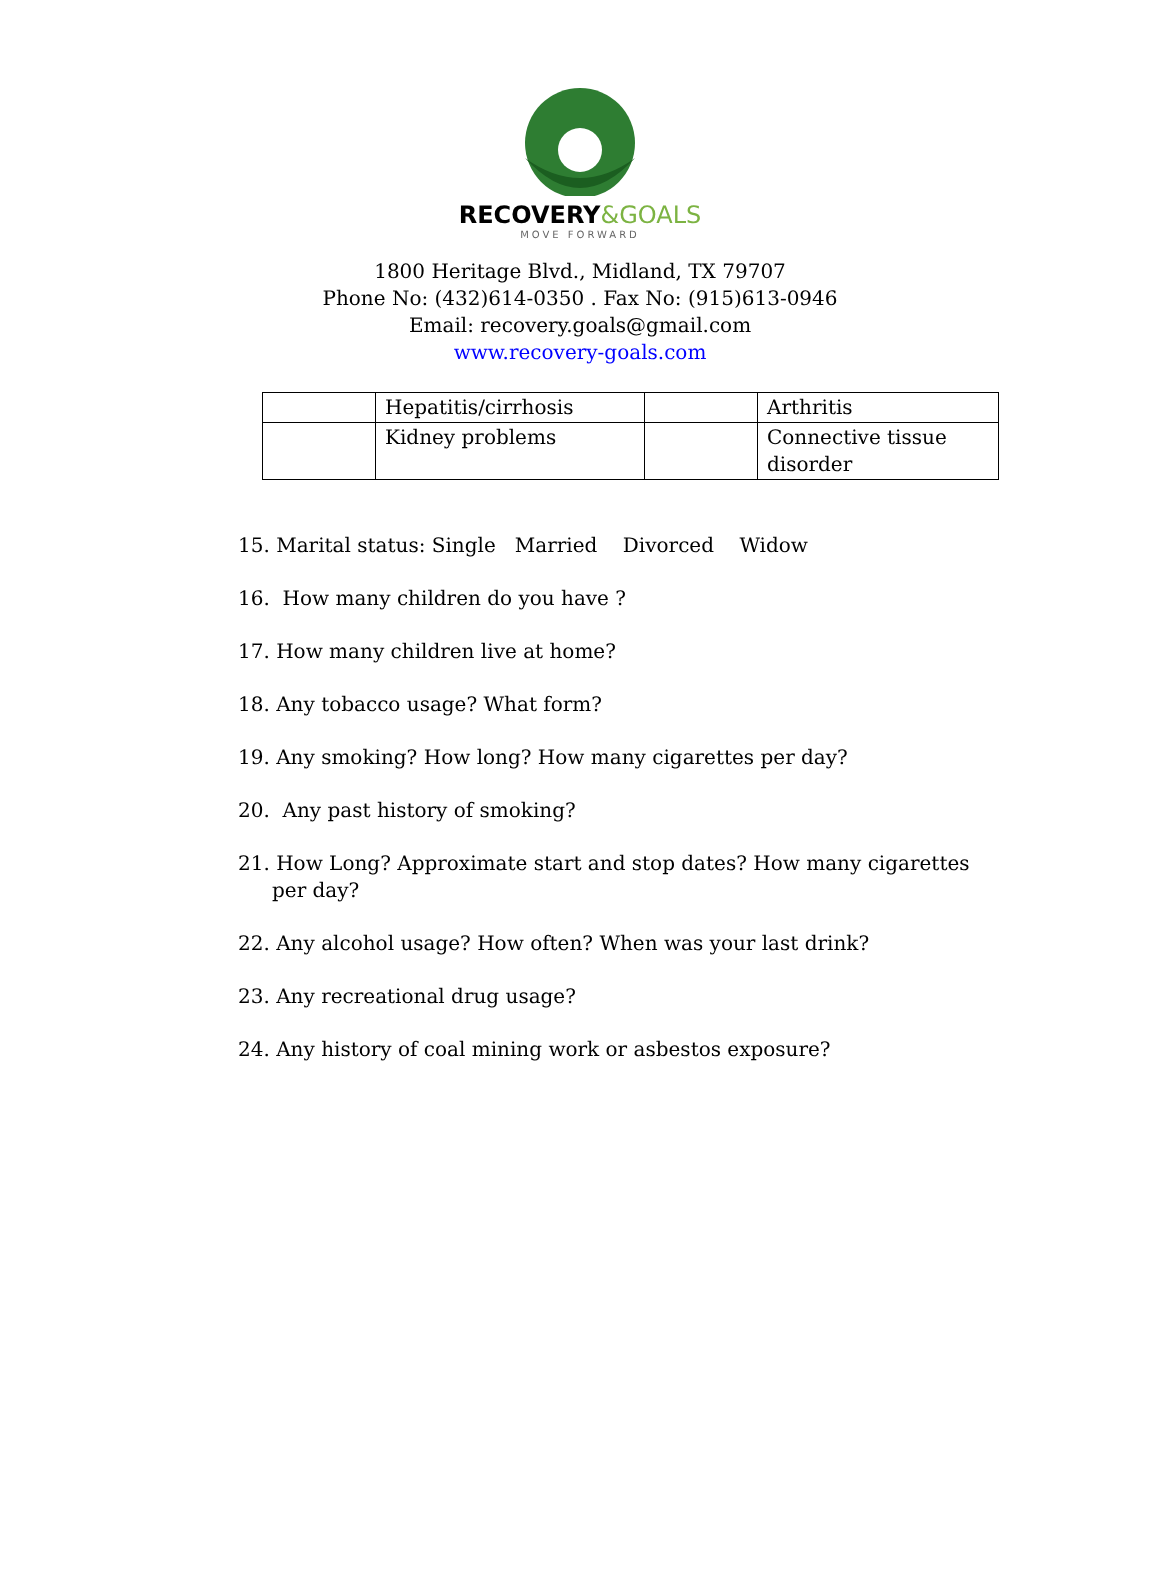RECOVERY&GOALS
MOVE FORWARD
1800 Heritage Blvd., Midland, TX 79707
Phone No: (432)614-0350 . Fax No: (915)613-0946
Email: recovery.goals@gmail.com
www.recovery-goals.com
| | Hepatitis/cirrhosis | | Arthritis |
| | Kidney problems | | Connective tissue disorder |
15. Marital status: Single Married Divorced Widow
16. How many children do you have ?
17. How many children live at home?
18. Any tobacco usage? What form?
19. Any smoking? How long? How many cigarettes per day?
20. Any past history of smoking?
21. How Long? Approximate start and stop dates? How many cigarettes per day?
22. Any alcohol usage? How often? When was your last drink?
23. Any recreational drug usage?
24. Any history of coal mining work or asbestos exposure?